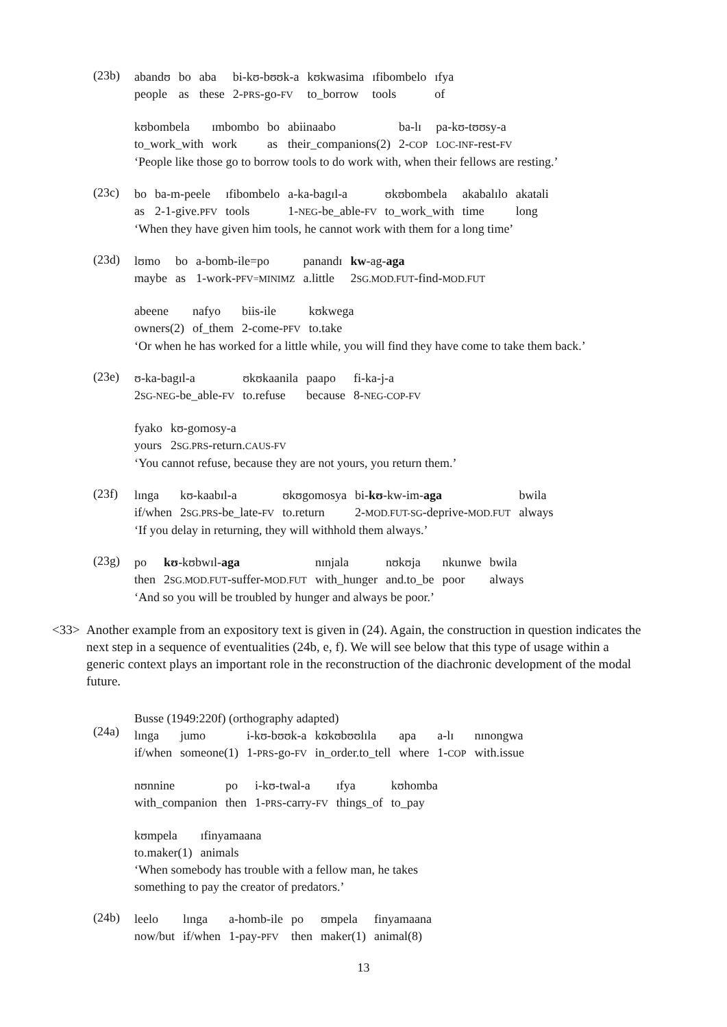(23b)
| abandʊ | bo | aba | bi-kʊ-bʊʊk-a | kʊkwasima | ɪfibombelo | ɪfya |
| people | as | these | 2- PRS -go- FV | to_borrow | tools | of |
| kʊbombela | ɪmbombo | bo | abiinaabo | ba-lɪ | pa-kʊ-tʊʊsy-a |
| to_work_with | work | as | their_companions(2) | 2- COP | LOC-INF -rest- FV |
‘People like those go to borrow tools to do work with, when their fellows are resting.’
(23c)
| bo | ba-m-peele | ɪfibombelo | a-ka-bagɪl-a | ʊkʊbombela | akabalɪlo | akatali |
| as | 2-1-give. PFV | tools | 1- NEG -be_able- FV | to_work_with | time | long |
‘When they have given him tools, he cannot work with them for a long time’
(23d)
| lʊmo | bo | a-bomb-ile=po | panandɪ | kw -ag- aga |
| maybe | as | 1-work- PFV=MINIMZ | a.little | 2 SG.MOD.FUT -find- MOD.FUT |
| abeene | nafyo | biis-ile | kʊkwega |
| owners(2) | of_them | 2-come- PFV | to.take |
‘Or when he has worked for a little while, you will find they have come to take them back.’
(23e)
| ʊ-ka-bagɪl-a | ʊkʊkaanila | paapo | fi-ka-j-a |
| 2 SG-NEG -be_able- FV | to.refuse | because | 8- NEG-COP-FV |
| fyako | kʊ-gomosy-a |
| yours | 2 SG.PRS -return. CAUS-FV |
‘You cannot refuse, because they are not yours, you return them.’
(23f)
| lɪnga | kʊ-kaabɪl-a | ʊkʊgomosya | bi- kʊ -kw-im- aga | bwila |
| if/when | 2 SG.PRS -be_late- FV | to.return | 2- MOD.FUT-SG -deprive- MOD.FUT | always |
‘If you delay in returning, they will withhold them always.’
(23g)
| po | kʊ -kʊbwɪl- aga | nɪnjala | nʊkʊja | nkunwe | bwila |
| then | 2 SG.MOD.FUT -suffer- MOD.FUT | with_hunger | and.to_be | poor | always |
‘And so you will be troubled by hunger and always be poor.’
<33> Another example from an expository text is given in (24). Again, the construction in question indicates the next step in a sequence of eventualities (24b, e, f). We will see below that this type of usage within a generic context plays an important role in the reconstruction of the diachronic development of the modal future.
(24a)
Busse (1949:220f) (orthography adapted)
| lɪnga | jumo | i-kʊ-bʊʊk-a | kʊkʊbʊʊlɪla | apa | a-lɪ | nɪnongwa |
| if/when | someone(1) | 1- PRS -go- FV | in_order.to_tell | where | 1- COP | with.issue |
| nʊnnine | po | i-kʊ-twal-a | ɪfya | kʊhomba |
| with_companion | then | 1- PRS -carry- FV | things_of | to_pay |
| kʊmpela | ɪfinyamaana |
| to.maker(1) | animals |
‘When somebody has trouble with a fellow man, he takes
something to pay the creator of predators.’
(24b)
| leelo | lɪnga | a-homb-ile | po | ʊmpela | finyamaana |
| now/but | if/when | 1-pay- PFV | then | maker(1) | animal(8) |
13